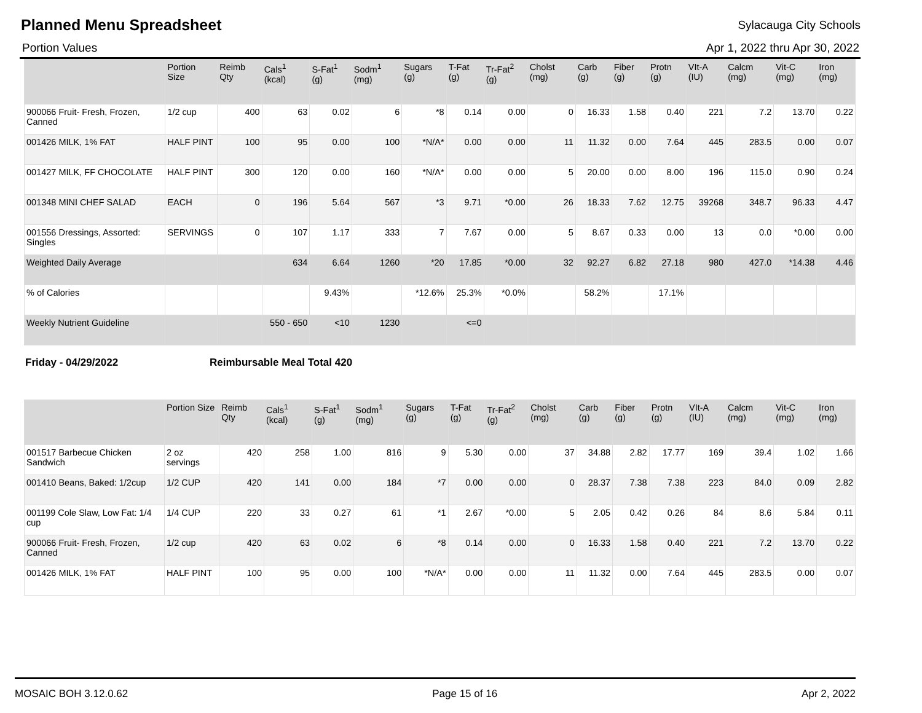Planned Menu Spreadsheet
Sylacauga City Schools
Portion Values Apr 1, 2022 thru Apr 30, 2022
| | Portion Size | Reimb Qty | Cals<sup>1</sup> (kcal) | S-Fat<sup>1</sup> (g) | Sodm<sup>1</sup> (mg) | Sugars (g) | T-Fat (g) | Tr-Fat<sup>2</sup> (g) | Cholst (mg) | Carb (g) | Fiber (g) | Protn (g) | VIt-A (IU) | Calcm (mg) | Vit-C (mg) | Iron (mg) |
| --- | --- | --- | --- | --- | --- | --- | --- | --- | --- | --- | --- | --- | --- | --- | --- | --- |
| 900066 Fruit- Fresh, Frozen, Canned | 1/2 cup | 400 | 63 | 0.02 | 6 | *8 | 0.14 | 0.00 | 0 | 16.33 | 1.58 | 0.40 | 221 | 7.2 | 13.70 | 0.22 |
| 001426 MILK, 1% FAT | HALF PINT | 100 | 95 | 0.00 | 100 | *N/A* | 0.00 | 0.00 | 11 | 11.32 | 0.00 | 7.64 | 445 | 283.5 | 0.00 | 0.07 |
| 001427 MILK, FF CHOCOLATE | HALF PINT | 300 | 120 | 0.00 | 160 | *N/A* | 0.00 | 0.00 | 5 | 20.00 | 0.00 | 8.00 | 196 | 115.0 | 0.90 | 0.24 |
| 001348 MINI CHEF SALAD | EACH | 0 | 196 | 5.64 | 567 | *3 | 9.71 | *0.00 | 26 | 18.33 | 7.62 | 12.75 | 39268 | 348.7 | 96.33 | 4.47 |
| 001556 Dressings, Assorted: Singles | SERVINGS | 0 | 107 | 1.17 | 333 | 7 | 7.67 | 0.00 | 5 | 8.67 | 0.33 | 0.00 | 13 | 0.0 | *0.00 | 0.00 |
| Weighted Daily Average | | | 634 | 6.64 | 1260 | *20 | 17.85 | *0.00 | 32 | 92.27 | 6.82 | 27.18 | 980 | 427.0 | *14.38 | 4.46 |
| % of Calories | | | | 9.43% | | *12.6% | 25.3% | *0.0% | | 58.2% | | 17.1% | | | | |
| Weekly Nutrient Guideline | | | 550 - 650 | <10 | 1230 | | <=0 | | | | | | | | | |
Friday - 04/29/2022 Reimbursable Meal Total 420
| | Portion Size | Reimb Qty | Cals<sup>1</sup> (kcal) | S-Fat<sup>1</sup> (g) | Sodm<sup>1</sup> (mg) | Sugars (g) | T-Fat (g) | Tr-Fat<sup>2</sup> (g) | Cholst (mg) | Carb (g) | Fiber (g) | Protn (g) | VIt-A (IU) | Calcm (mg) | Vit-C (mg) | Iron (mg) |
| --- | --- | --- | --- | --- | --- | --- | --- | --- | --- | --- | --- | --- | --- | --- | --- | --- |
| 001517 Barbecue Chicken Sandwich | 2 oz servings | 420 | 258 | 1.00 | 816 | 9 | 5.30 | 0.00 | 37 | 34.88 | 2.82 | 17.77 | 169 | 39.4 | 1.02 | 1.66 |
| 001410 Beans, Baked: 1/2cup | 1/2 CUP | 420 | 141 | 0.00 | 184 | *7 | 0.00 | 0.00 | 0 | 28.37 | 7.38 | 7.38 | 223 | 84.0 | 0.09 | 2.82 |
| 001199 Cole Slaw, Low Fat: 1/4 cup | 1/4 CUP | 220 | 33 | 0.27 | 61 | *1 | 2.67 | *0.00 | 5 | 2.05 | 0.42 | 0.26 | 84 | 8.6 | 5.84 | 0.11 |
| 900066 Fruit- Fresh, Frozen, Canned | 1/2 cup | 420 | 63 | 0.02 | 6 | *8 | 0.14 | 0.00 | 0 | 16.33 | 1.58 | 0.40 | 221 | 7.2 | 13.70 | 0.22 |
| 001426 MILK, 1% FAT | HALF PINT | 100 | 95 | 0.00 | 100 | *N/A* | 0.00 | 0.00 | 11 | 11.32 | 0.00 | 7.64 | 445 | 283.5 | 0.00 | 0.07 |
MOSAIC BOH 3.12.0.62 Page 15 of 16 Apr 2, 2022